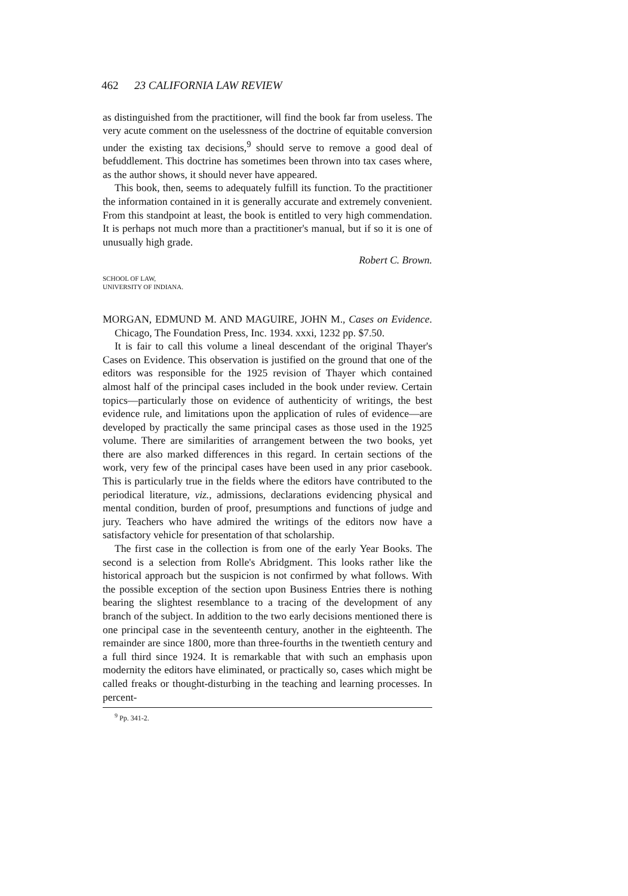462 23 CALIFORNIA LAW REVIEW
as distinguished from the practitioner, will find the book far from useless. The very acute comment on the uselessness of the doctrine of equitable conversion under the existing tax decisions,<sup>9</sup> should serve to remove a good deal of befuddlement. This doctrine has sometimes been thrown into tax cases where, as the author shows, it should never have appeared.
This book, then, seems to adequately fulfill its function. To the practitioner the information contained in it is generally accurate and extremely convenient. From this standpoint at least, the book is entitled to very high commendation. It is perhaps not much more than a practitioner's manual, but if so it is one of unusually high grade.
Robert C. Brown.
SCHOOL OF LAW,
UNIVERSITY OF INDIANA.
MORGAN, EDMUND M. AND MAGUIRE, JOHN M., Cases on Evidence. Chicago, The Foundation Press, Inc. 1934. xxxi, 1232 pp. $7.50.
It is fair to call this volume a lineal descendant of the original Thayer's Cases on Evidence. This observation is justified on the ground that one of the editors was responsible for the 1925 revision of Thayer which contained almost half of the principal cases included in the book under review. Certain topics—particularly those on evidence of authenticity of writings, the best evidence rule, and limitations upon the application of rules of evidence—are developed by practically the same principal cases as those used in the 1925 volume. There are similarities of arrangement between the two books, yet there are also marked differences in this regard. In certain sections of the work, very few of the principal cases have been used in any prior casebook. This is particularly true in the fields where the editors have contributed to the periodical literature, viz., admissions, declarations evidencing physical and mental condition, burden of proof, presumptions and functions of judge and jury. Teachers who have admired the writings of the editors now have a satisfactory vehicle for presentation of that scholarship.
The first case in the collection is from one of the early Year Books. The second is a selection from Rolle's Abridgment. This looks rather like the historical approach but the suspicion is not confirmed by what follows. With the possible exception of the section upon Business Entries there is nothing bearing the slightest resemblance to a tracing of the development of any branch of the subject. In addition to the two early decisions mentioned there is one principal case in the seventeenth century, another in the eighteenth. The remainder are since 1800, more than three-fourths in the twentieth century and a full third since 1924. It is remarkable that with such an emphasis upon modernity the editors have eliminated, or practically so, cases which might be called freaks or thought-disturbing in the teaching and learning processes. In percent-
<sup>9</sup> Pp. 341-2.